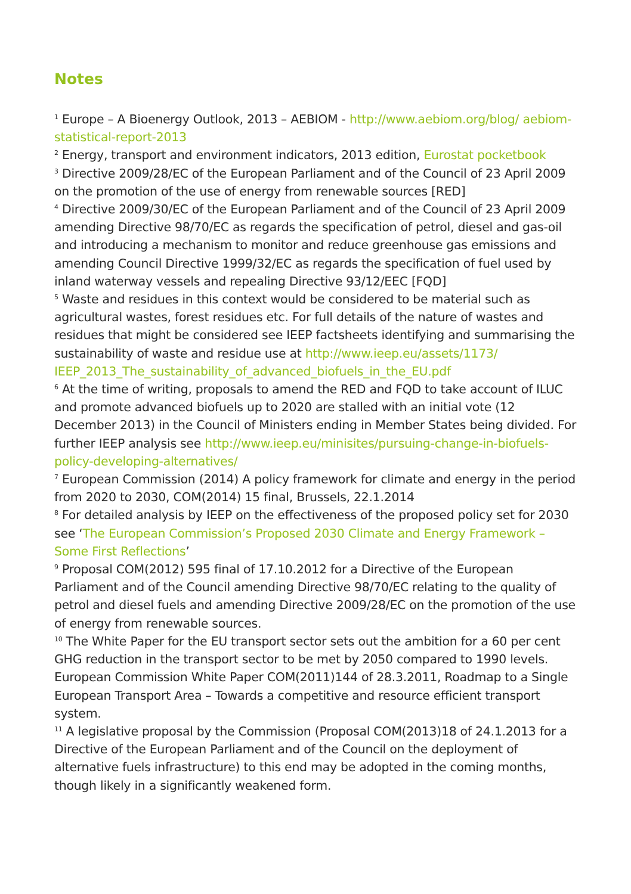Notes
<sup>1</sup> Europe – A Bioenergy Outlook, 2013 – AEBIOM - http://www.aebiom.org/blog/ aebiom-statistical-report-2013
<sup>2</sup> Energy, transport and environment indicators, 2013 edition, Eurostat pocketbook
<sup>3</sup> Directive 2009/28/EC of the European Parliament and of the Council of 23 April 2009 on the promotion of the use of energy from renewable sources [RED]
<sup>4</sup> Directive 2009/30/EC of the European Parliament and of the Council of 23 April 2009 amending Directive 98/70/EC as regards the specification of petrol, diesel and gas-oil and introducing a mechanism to monitor and reduce greenhouse gas emissions and amending Council Directive 1999/32/EC as regards the specification of fuel used by inland waterway vessels and repealing Directive 93/12/EEC [FQD]
<sup>5</sup> Waste and residues in this context would be considered to be material such as agricultural wastes, forest residues etc. For full details of the nature of wastes and residues that might be considered see IEEP factsheets identifying and summarising the sustainability of waste and residue use at http://www.ieep.eu/assets/1173/ IEEP_2013_The_sustainability_of_advanced_biofuels_in_the_EU.pdf
<sup>6</sup> At the time of writing, proposals to amend the RED and FQD to take account of ILUC and promote advanced biofuels up to 2020 are stalled with an initial vote (12 December 2013) in the Council of Ministers ending in Member States being divided. For further IEEP analysis see http://www.ieep.eu/minisites/pursuing-change-in-biofuels-policy-developing-alternatives/
<sup>7</sup> European Commission (2014) A policy framework for climate and energy in the period from 2020 to 2030, COM(2014) 15 final, Brussels, 22.1.2014
<sup>8</sup> For detailed analysis by IEEP on the effectiveness of the proposed policy set for 2030 see ‘The European Commission’s Proposed 2030 Climate and Energy Framework – Some First Reflections’
<sup>9</sup> Proposal COM(2012) 595 final of 17.10.2012 for a Directive of the European Parliament and of the Council amending Directive 98/70/EC relating to the quality of petrol and diesel fuels and amending Directive 2009/28/EC on the promotion of the use of energy from renewable sources.
<sup>10</sup> The White Paper for the EU transport sector sets out the ambition for a 60 per cent GHG reduction in the transport sector to be met by 2050 compared to 1990 levels. European Commission White Paper COM(2011)144 of 28.3.2011, Roadmap to a Single European Transport Area – Towards a competitive and resource efficient transport system.
<sup>11</sup> A legislative proposal by the Commission (Proposal COM(2013)18 of 24.1.2013 for a Directive of the European Parliament and of the Council on the deployment of alternative fuels infrastructure) to this end may be adopted in the coming months, though likely in a significantly weakened form.